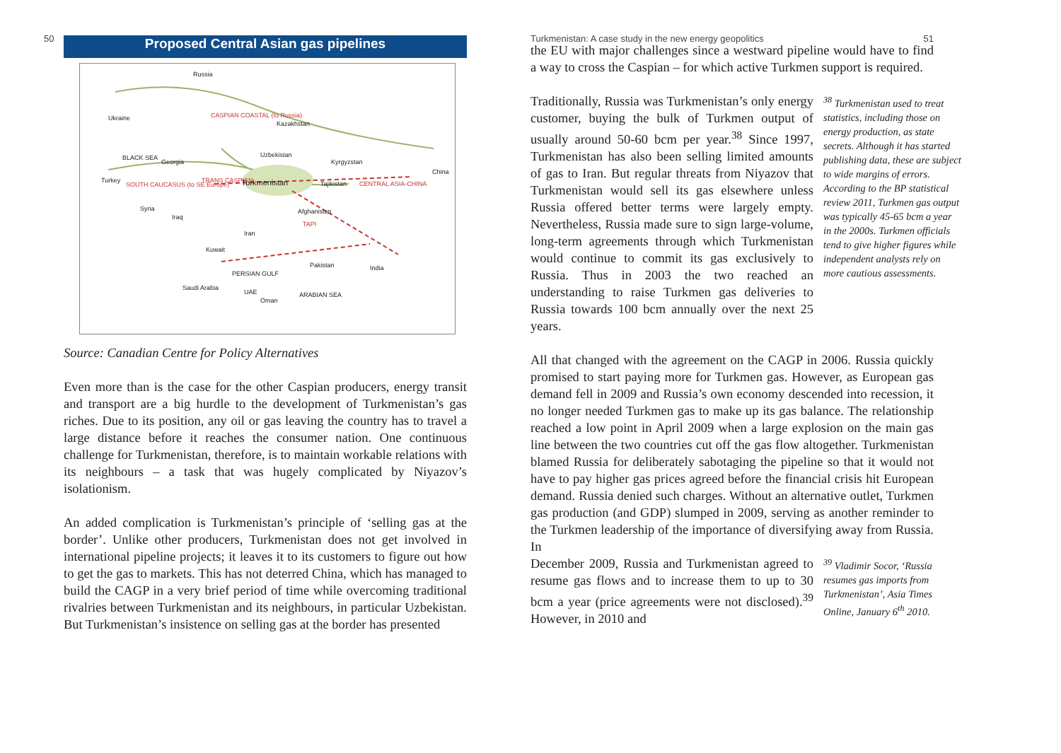50
Proposed Central Asian gas pipelines
Russia
Ukraine CASPIAN COASTAL (to Russia)
Kazakhstan
BLACK SEA
Georgia
Uzbekistan
Kyrgyzstan
China
Turkey
SOUTH CAUCASUS (to SE Europe)
TRANS CASPIAN Turkmenistan Tajikistan CENTRAL ASIA-CHINA
Syria
Iraq
Afghanistan
TAPI
Iran
Kuwait
Pakistan India
PERSIAN GULF
Saudi Arabia
UAE
Oman
ARABIAN SEA
Source: Canadian Centre for Policy Alternatives
Even more than is the case for the other Caspian producers, energy transit and transport are a big hurdle to the development of Turkmenistan’s gas riches. Due to its position, any oil or gas leaving the country has to travel a large distance before it reaches the consumer nation. One continuous challenge for Turkmenistan, therefore, is to maintain workable relations with its neighbours – a task that was hugely complicated by Niyazov’s isolationism.
An added complication is Turkmenistan’s principle of ‘selling gas at the border’. Unlike other producers, Turkmenistan does not get involved in international pipeline projects; it leaves it to its customers to figure out how to get the gas to markets. This has not deterred China, which has managed to build the CAGP in a very brief period of time while overcoming traditional rivalries between Turkmenistan and its neighbours, in particular Uzbekistan. But Turkmenistan’s insistence on selling gas at the border has presented
Turkmenistan: A case study in the new energy geopolitics 51
the EU with major challenges since a westward pipeline would have to find a way to cross the Caspian – for which active Turkmen support is required.
Traditionally, Russia was Turkmenistan’s only energy customer, buying the bulk of Turkmen output of usually around 50-60 bcm per year.<sup>38</sup> Since 1997, Turkmenistan has also been selling limited amounts of gas to Iran. But regular threats from Niyazov that Turkmenistan would sell its gas elsewhere unless Russia offered better terms were largely empty. Nevertheless, Russia made sure to sign large-volume, long-term agreements through which Turkmenistan would continue to commit its gas exclusively to Russia. Thus in 2003 the two reached an understanding to raise Turkmen gas deliveries to Russia towards 100 bcm annually over the next 25 years.
<sup>38</sup> Turkmenistan used to treat statistics, including those on energy production, as state secrets. Although it has started publishing data, these are subject to wide margins of errors. According to the BP statistical review 2011, Turkmen gas output was typically 45-65 bcm a year in the 2000s. Turkmen officials tend to give higher figures while independent analysts rely on more cautious assessments.
All that changed with the agreement on the CAGP in 2006. Russia quickly promised to start paying more for Turkmen gas. However, as European gas demand fell in 2009 and Russia’s own economy descended into recession, it no longer needed Turkmen gas to make up its gas balance. The relationship reached a low point in April 2009 when a large explosion on the main gas line between the two countries cut off the gas flow altogether. Turkmenistan blamed Russia for deliberately sabotaging the pipeline so that it would not have to pay higher gas prices agreed before the financial crisis hit European demand. Russia denied such charges. Without an alternative outlet, Turkmen gas production (and GDP) slumped in 2009, serving as another reminder to the Turkmen leadership of the importance of diversifying away from Russia. In
December 2009, Russia and Turkmenistan agreed to resume gas flows and to increase them to up to 30 bcm a year (price agreements were not disclosed).<sup>39</sup> However, in 2010 and
<sup>39</sup> Vladimir Socor, ‘Russia resumes gas imports from Turkmenistan’, Asia Times Online, January 6<sup>th</sup> 2010.